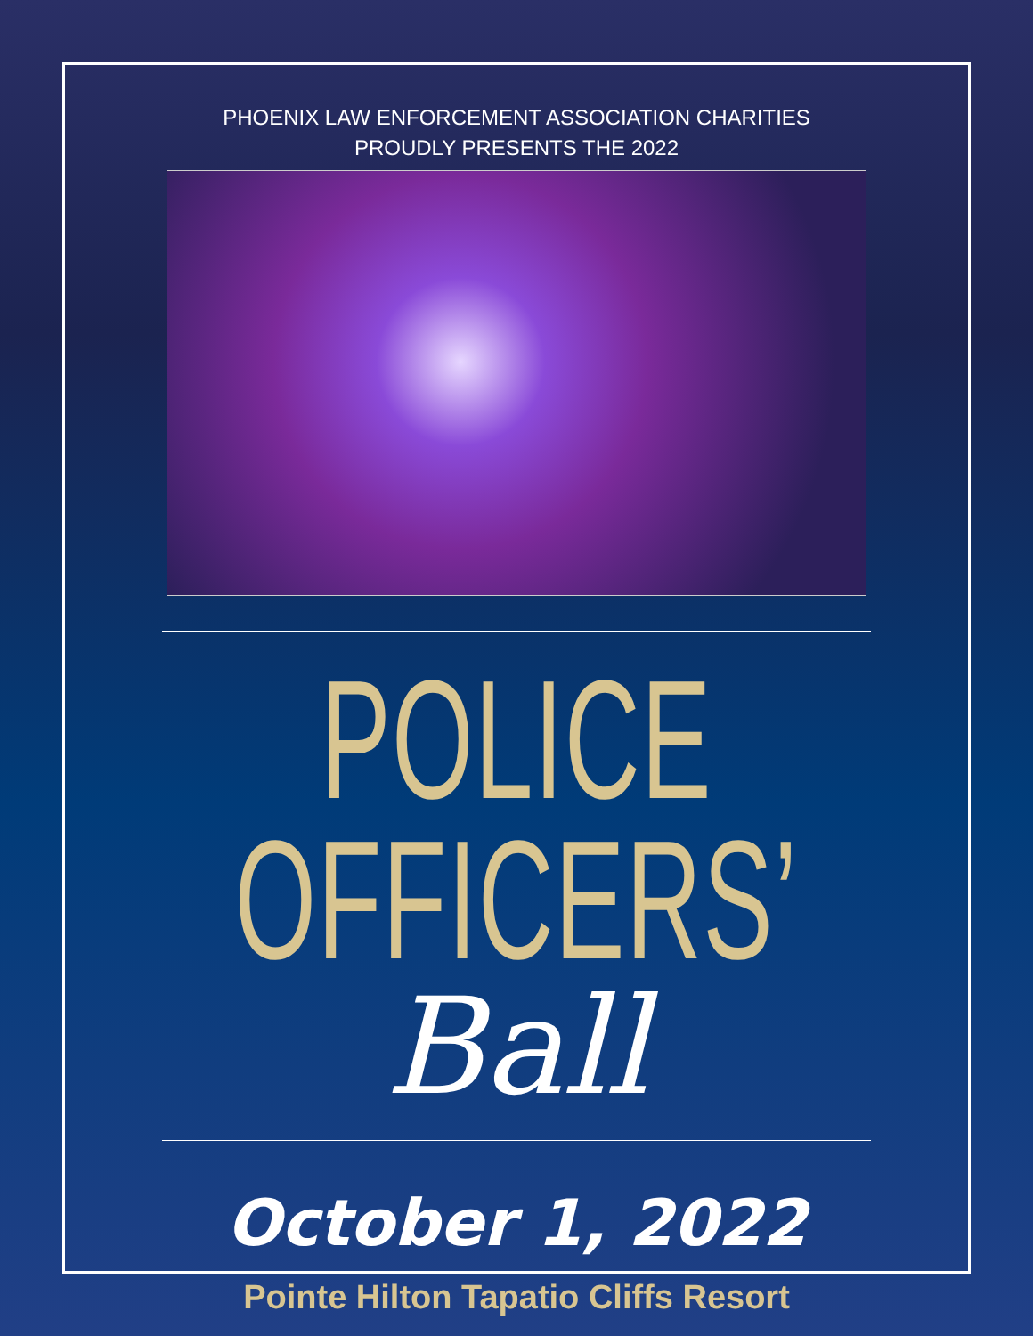PHOENIX LAW ENFORCEMENT ASSOCIATION CHARITIES
PROUDLY PRESENTS THE 2022
POLICE OFFICERS’
Ball
October 1, 2022
Pointe Hilton Tapatio Cliffs Resort